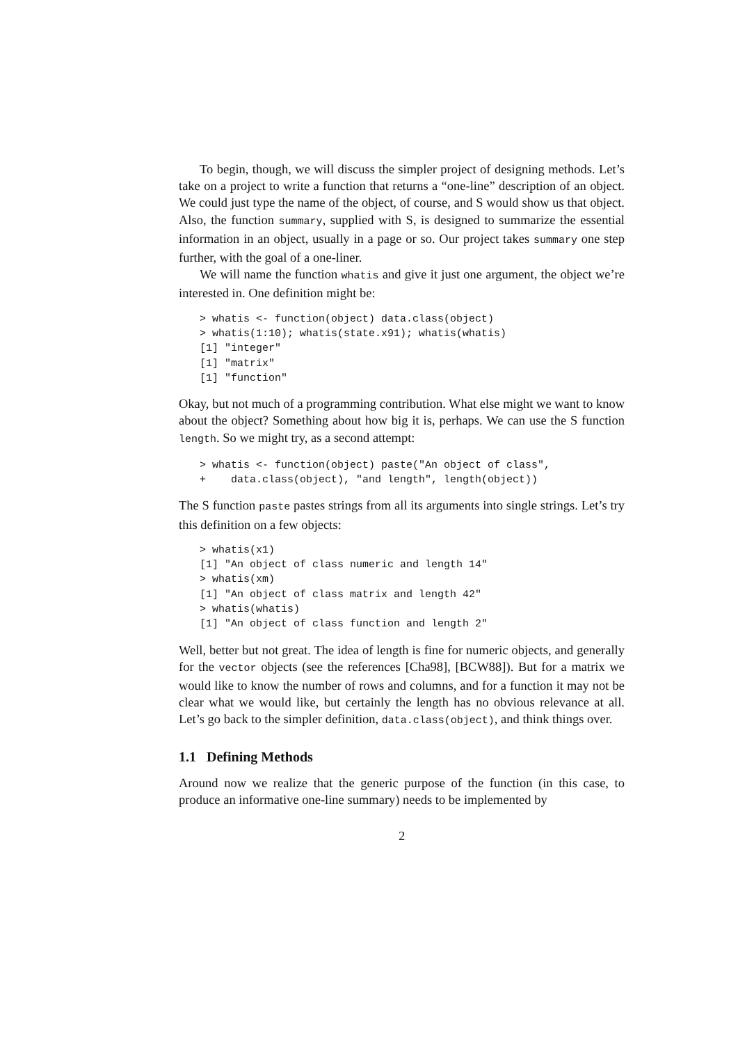To begin, though, we will discuss the simpler project of designing methods. Let’s take on a project to write a function that returns a “one-line” description of an object. We could just type the name of the object, of course, and S would show us that object. Also, the function summary, supplied with S, is designed to summarize the essential information in an object, usually in a page or so. Our project takes summary one step further, with the goal of a one-liner.
We will name the function whatis and give it just one argument, the object we’re interested in. One definition might be:
> whatis <- function(object) data.class(object)
> whatis(1:10); whatis(state.x91); whatis(whatis)
[1] "integer"
[1] "matrix"
[1] "function"
Okay, but not much of a programming contribution. What else might we want to know about the object? Something about how big it is, perhaps. We can use the S function length. So we might try, as a second attempt:
> whatis <- function(object) paste("An object of class",
+    data.class(object), "and length", length(object))
The S function paste pastes strings from all its arguments into single strings. Let’s try this definition on a few objects:
> whatis(x1)
[1] "An object of class numeric and length 14"
> whatis(xm)
[1] "An object of class matrix and length 42"
> whatis(whatis)
[1] "An object of class function and length 2"
Well, better but not great. The idea of length is fine for numeric objects, and generally for the vector objects (see the references [Cha98], [BCW88]). But for a matrix we would like to know the number of rows and columns, and for a function it may not be clear what we would like, but certainly the length has no obvious relevance at all. Let’s go back to the simpler definition, data.class(object), and think things over.
1.1 Defining Methods
Around now we realize that the generic purpose of the function (in this case, to produce an informative one-line summary) needs to be implemented by
2